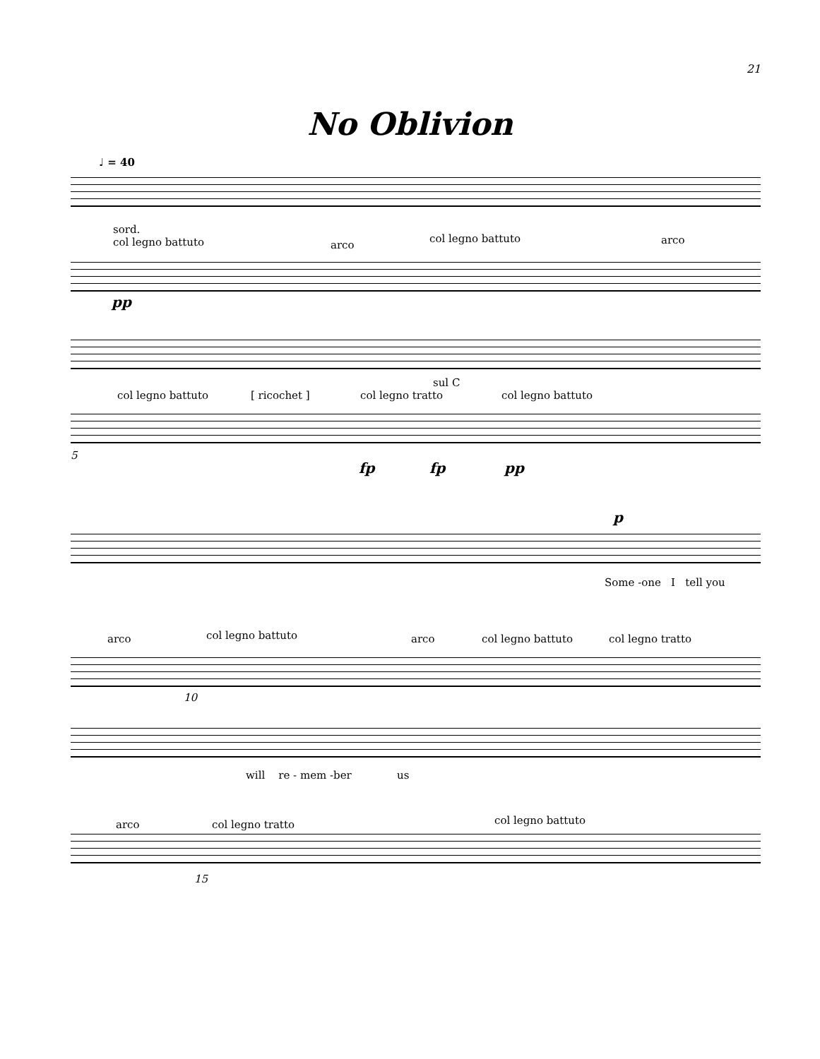21
No Oblivion
♩ = 40
sord.
col legno battuto
arco
col legno battuto arco
pp
col legno battuto [ ricochet ] col legno tratto
sul C
col legno battuto
5
fp fp pp
p
Some -one I tell you
arco col legno battuto arco col legno battuto col legno tratto
10
will re - mem -ber us
arco col legno tratto col legno battuto
15